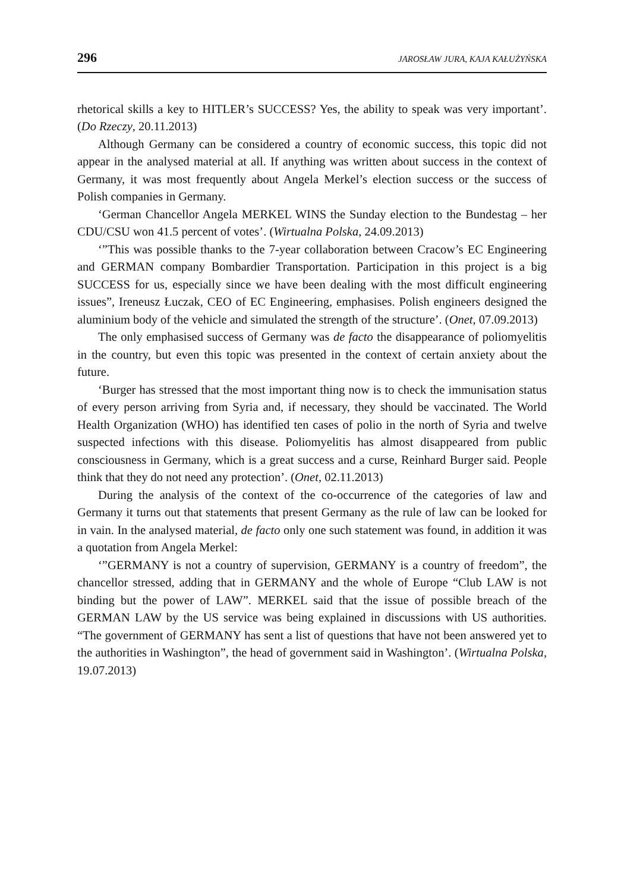296 JAROSŁAW JURA, KAJA KAŁUŻYŃSKA
rhetorical skills a key to HITLER’s SUCCESS? Yes, the ability to speak was very important’. (Do Rzeczy, 20.11.2013)
Although Germany can be considered a country of economic success, this topic did not appear in the analysed material at all. If anything was written about success in the context of Germany, it was most frequently about Angela Merkel’s election success or the success of Polish companies in Germany.
‘German Chancellor Angela MERKEL WINS the Sunday election to the Bundestag – her CDU/CSU won 41.5 percent of votes’. (Wirtualna Polska, 24.09.2013)
‘”This was possible thanks to the 7-year collaboration between Cracow’s EC Engineering and GERMAN company Bombardier Transportation. Participation in this project is a big SUCCESS for us, especially since we have been dealing with the most difficult engineering issues”, Ireneusz Łuczak, CEO of EC Engineering, emphasises. Polish engineers designed the aluminium body of the vehicle and simulated the strength of the structure’. (Onet, 07.09.2013)
The only emphasised success of Germany was de facto the disappearance of poliomyelitis in the country, but even this topic was presented in the context of certain anxiety about the future.
‘Burger has stressed that the most important thing now is to check the immunisation status of every person arriving from Syria and, if necessary, they should be vaccinated. The World Health Organization (WHO) has identified ten cases of polio in the north of Syria and twelve suspected infections with this disease. Poliomyelitis has almost disappeared from public consciousness in Germany, which is a great success and a curse, Reinhard Burger said. People think that they do not need any protection’. (Onet, 02.11.2013)
During the analysis of the context of the co-occurrence of the categories of law and Germany it turns out that statements that present Germany as the rule of law can be looked for in vain. In the analysed material, de facto only one such statement was found, in addition it was a quotation from Angela Merkel:
‘”GERMANY is not a country of supervision, GERMANY is a country of freedom”, the chancellor stressed, adding that in GERMANY and the whole of Europe “Club LAW is not binding but the power of LAW”. MERKEL said that the issue of possible breach of the GERMAN LAW by the US service was being explained in discussions with US authorities. “The government of GERMANY has sent a list of questions that have not been answered yet to the authorities in Washington”, the head of government said in Washington’. (Wirtualna Polska, 19.07.2013)